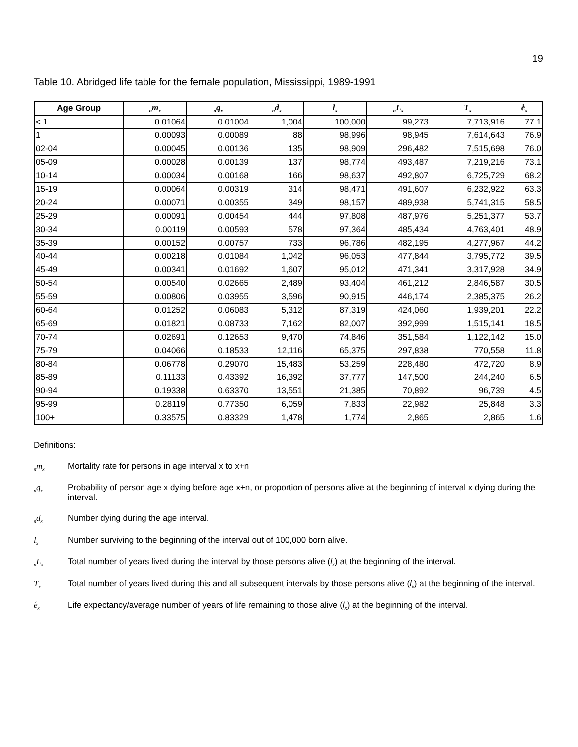19
Table 10. Abridged life table for the female population, Mississippi, 1989-1991
| Age Group | <sub>n</sub>m<sub>x</sub> | <sub>n</sub>q<sub>x</sub> | <sub>n</sub>d<sub>x</sub> | l<sub>x</sub> | <sub>n</sub>L<sub>x</sub> | T<sub>x</sub> | e̊<sub>x</sub> |
| --- | --- | --- | --- | --- | --- | --- | --- |
| < 1 | 0.01064 | 0.01004 | 1,004 | 100,000 | 99,273 | 7,713,916 | 77.1 |
| 1 | 0.00093 | 0.00089 | 88 | 98,996 | 98,945 | 7,614,643 | 76.9 |
| 02-04 | 0.00045 | 0.00136 | 135 | 98,909 | 296,482 | 7,515,698 | 76.0 |
| 05-09 | 0.00028 | 0.00139 | 137 | 98,774 | 493,487 | 7,219,216 | 73.1 |
| 10-14 | 0.00034 | 0.00168 | 166 | 98,637 | 492,807 | 6,725,729 | 68.2 |
| 15-19 | 0.00064 | 0.00319 | 314 | 98,471 | 491,607 | 6,232,922 | 63.3 |
| 20-24 | 0.00071 | 0.00355 | 349 | 98,157 | 489,938 | 5,741,315 | 58.5 |
| 25-29 | 0.00091 | 0.00454 | 444 | 97,808 | 487,976 | 5,251,377 | 53.7 |
| 30-34 | 0.00119 | 0.00593 | 578 | 97,364 | 485,434 | 4,763,401 | 48.9 |
| 35-39 | 0.00152 | 0.00757 | 733 | 96,786 | 482,195 | 4,277,967 | 44.2 |
| 40-44 | 0.00218 | 0.01084 | 1,042 | 96,053 | 477,844 | 3,795,772 | 39.5 |
| 45-49 | 0.00341 | 0.01692 | 1,607 | 95,012 | 471,341 | 3,317,928 | 34.9 |
| 50-54 | 0.00540 | 0.02665 | 2,489 | 93,404 | 461,212 | 2,846,587 | 30.5 |
| 55-59 | 0.00806 | 0.03955 | 3,596 | 90,915 | 446,174 | 2,385,375 | 26.2 |
| 60-64 | 0.01252 | 0.06083 | 5,312 | 87,319 | 424,060 | 1,939,201 | 22.2 |
| 65-69 | 0.01821 | 0.08733 | 7,162 | 82,007 | 392,999 | 1,515,141 | 18.5 |
| 70-74 | 0.02691 | 0.12653 | 9,470 | 74,846 | 351,584 | 1,122,142 | 15.0 |
| 75-79 | 0.04066 | 0.18533 | 12,116 | 65,375 | 297,838 | 770,558 | 11.8 |
| 80-84 | 0.06778 | 0.29070 | 15,483 | 53,259 | 228,480 | 472,720 | 8.9 |
| 85-89 | 0.11133 | 0.43392 | 16,392 | 37,777 | 147,500 | 244,240 | 6.5 |
| 90-94 | 0.19338 | 0.63370 | 13,551 | 21,385 | 70,892 | 96,739 | 4.5 |
| 95-99 | 0.28119 | 0.77350 | 6,059 | 7,833 | 22,982 | 25,848 | 3.3 |
| 100+ | 0.33575 | 0.83329 | 1,478 | 1,774 | 2,865 | 2,865 | 1.6 |
Definitions:
<sub>n</sub>m<sub>x</sub>
Mortality rate for persons in age interval x to x+n
<sub>n</sub>q<sub>x</sub>
Probability of person age x dying before age x+n, or proportion of persons alive at the beginning of interval x dying during the interval.
<sub>n</sub>d<sub>x</sub>
Number dying during the age interval.
l<sub>x</sub>
Number surviving to the beginning of the interval out of 100,000 born alive.
<sub>n</sub>L<sub>x</sub>
Total number of years lived during the interval by those persons alive (l<sub>x</sub>) at the beginning of the interval.
T<sub>x</sub>
Total number of years lived during this and all subsequent intervals by those persons alive (l<sub>x</sub>) at the beginning of the interval.
e̊<sub>x</sub>
Life expectancy/average number of years of life remaining to those alive (l<sub>x</sub>) at the beginning of the interval.